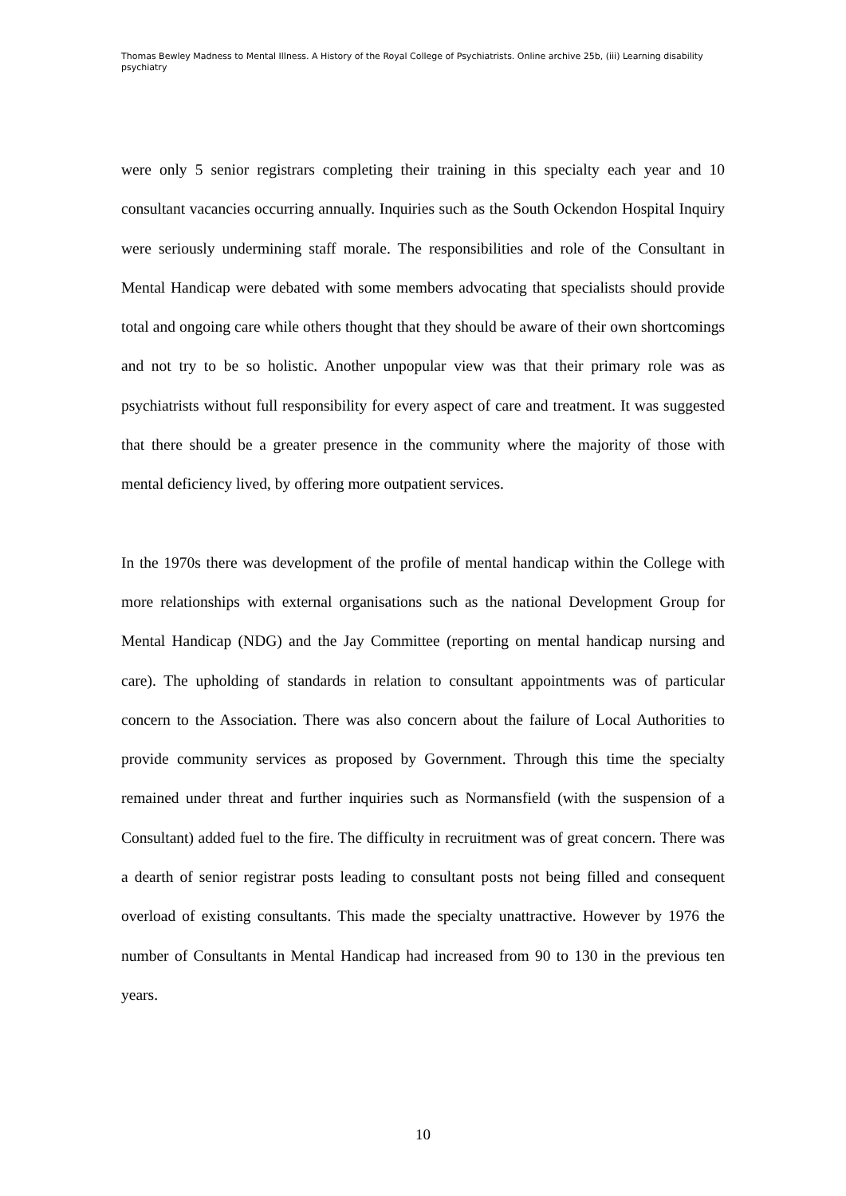Thomas Bewley Madness to Mental Illness. A History of the Royal College of Psychiatrists. Online archive 25b, (iii) Learning disability psychiatry
were only 5 senior registrars completing their training in this specialty each year and 10 consultant vacancies occurring annually. Inquiries such as the South Ockendon Hospital Inquiry were seriously undermining staff morale. The responsibilities and role of the Consultant in Mental Handicap were debated with some members advocating that specialists should provide total and ongoing care while others thought that they should be aware of their own shortcomings and not try to be so holistic. Another unpopular view was that their primary role was as psychiatrists without full responsibility for every aspect of care and treatment. It was suggested that there should be a greater presence in the community where the majority of those with mental deficiency lived, by offering more outpatient services.
In the 1970s there was development of the profile of mental handicap within the College with more relationships with external organisations such as the national Development Group for Mental Handicap (NDG) and the Jay Committee (reporting on mental handicap nursing and care). The upholding of standards in relation to consultant appointments was of particular concern to the Association. There was also concern about the failure of Local Authorities to provide community services as proposed by Government. Through this time the specialty remained under threat and further inquiries such as Normansfield (with the suspension of a Consultant) added fuel to the fire. The difficulty in recruitment was of great concern. There was a dearth of senior registrar posts leading to consultant posts not being filled and consequent overload of existing consultants. This made the specialty unattractive. However by 1976 the number of Consultants in Mental Handicap had increased from 90 to 130 in the previous ten years.
10